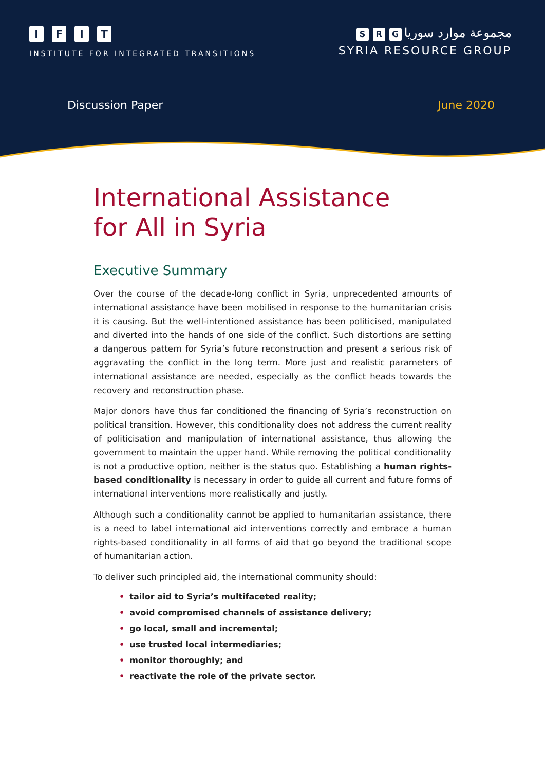IFIT
INSTITUTE FOR INTEGRATED TRANSITIONS
S R G مجموعة موارد سوريا
SYRIA RESOURCE GROUP
Discussion Paper June 2020
International Assistance
for All in Syria
Executive Summary
Over the course of the decade-long conflict in Syria, unprecedented amounts of international assistance have been mobilised in response to the humanitarian crisis it is causing. But the well-intentioned assistance has been politicised, manipulated and diverted into the hands of one side of the conflict. Such distortions are setting a dangerous pattern for Syria’s future reconstruction and present a serious risk of aggravating the conflict in the long term. More just and realistic parameters of international assistance are needed, especially as the conflict heads towards the recovery and reconstruction phase.
Major donors have thus far conditioned the financing of Syria’s reconstruction on political transition. However, this conditionality does not address the current reality of politicisation and manipulation of international assistance, thus allowing the government to maintain the upper hand. While removing the political conditionality is not a productive option, neither is the status quo. Establishing a human rights-based conditionality is necessary in order to guide all current and future forms of international interventions more realistically and justly.
Although such a conditionality cannot be applied to humanitarian assistance, there is a need to label international aid interventions correctly and embrace a human rights-based conditionality in all forms of aid that go beyond the traditional scope of humanitarian action.
To deliver such principled aid, the international community should:
• tailor aid to Syria’s multifaceted reality;
• avoid compromised channels of assistance delivery;
• go local, small and incremental;
• use trusted local intermediaries;
• monitor thoroughly; and
• reactivate the role of the private sector.